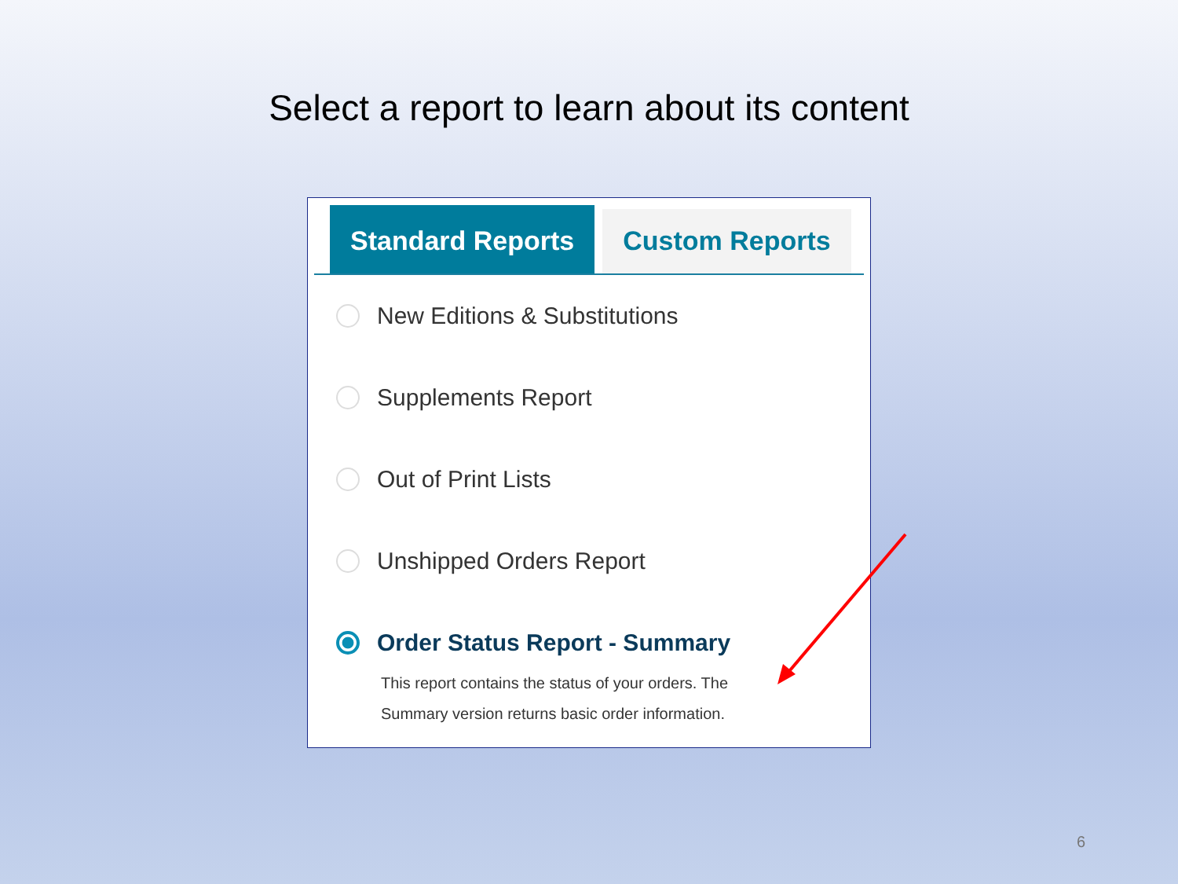Select a report to learn about its content
Standard Reports Custom Reports
New Editions & Substitutions
Supplements Report
Out of Print Lists
Unshipped Orders Report
Order Status Report - Summary
This report contains the status of your orders. The
Summary version returns basic order information.
6